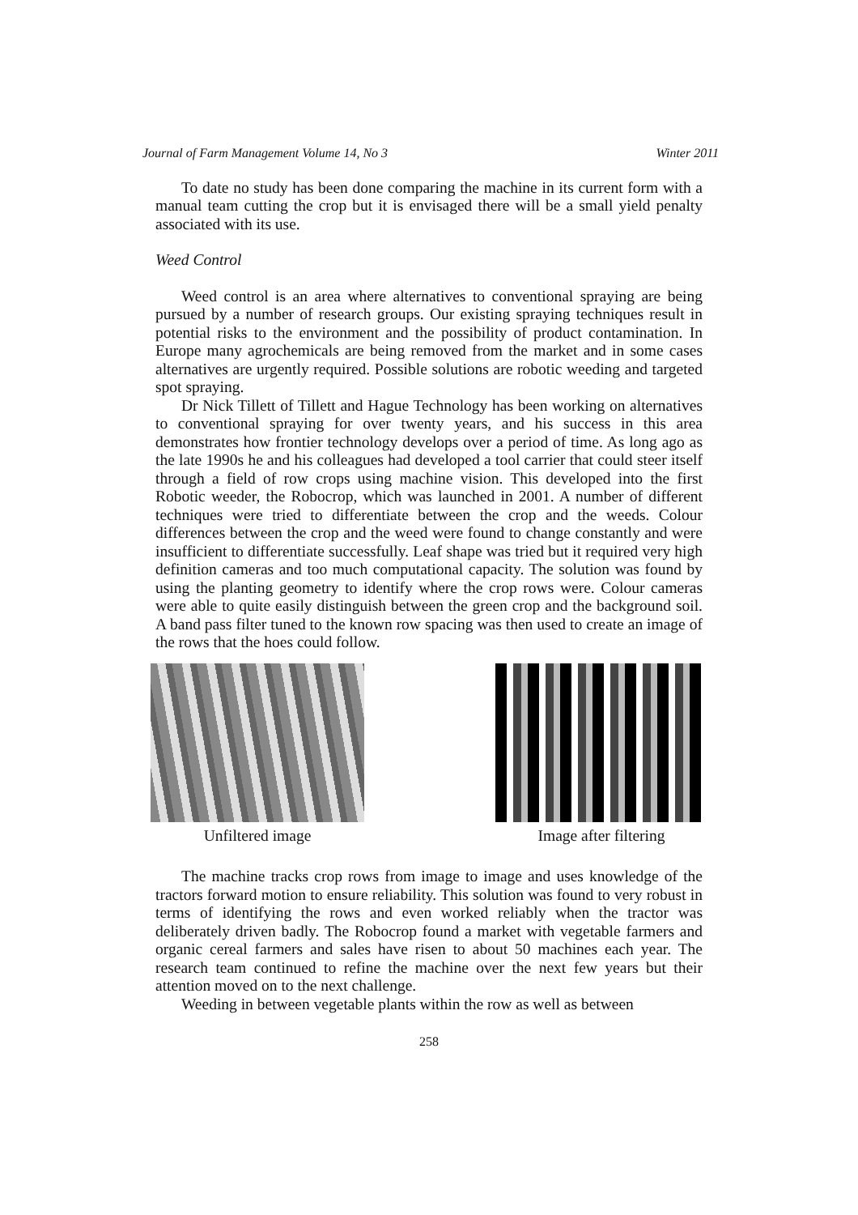Journal of Farm Management Volume 14, No 3 Winter 2011
To date no study has been done comparing the machine in its current form with a manual team cutting the crop but it is envisaged there will be a small yield penalty associated with its use.
Weed Control
Weed control is an area where alternatives to conventional spraying are being pursued by a number of research groups. Our existing spraying techniques result in potential risks to the environment and the possibility of product contamination. In Europe many agrochemicals are being removed from the market and in some cases alternatives are urgently required. Possible solutions are robotic weeding and targeted spot spraying.
Dr Nick Tillett of Tillett and Hague Technology has been working on alternatives to conventional spraying for over twenty years, and his success in this area demonstrates how frontier technology develops over a period of time. As long ago as the late 1990s he and his colleagues had developed a tool carrier that could steer itself through a field of row crops using machine vision. This developed into the first Robotic weeder, the Robocrop, which was launched in 2001. A number of different techniques were tried to differentiate between the crop and the weeds. Colour differences between the crop and the weed were found to change constantly and were insufficient to differentiate successfully. Leaf shape was tried but it required very high definition cameras and too much computational capacity. The solution was found by using the planting geometry to identify where the crop rows were. Colour cameras were able to quite easily distinguish between the green crop and the background soil. A band pass filter tuned to the known row spacing was then used to create an image of the rows that the hoes could follow.
Unfiltered image Image after filtering
The machine tracks crop rows from image to image and uses knowledge of the tractors forward motion to ensure reliability. This solution was found to very robust in terms of identifying the rows and even worked reliably when the tractor was deliberately driven badly. The Robocrop found a market with vegetable farmers and organic cereal farmers and sales have risen to about 50 machines each year. The research team continued to refine the machine over the next few years but their attention moved on to the next challenge.
Weeding in between vegetable plants within the row as well as between
258